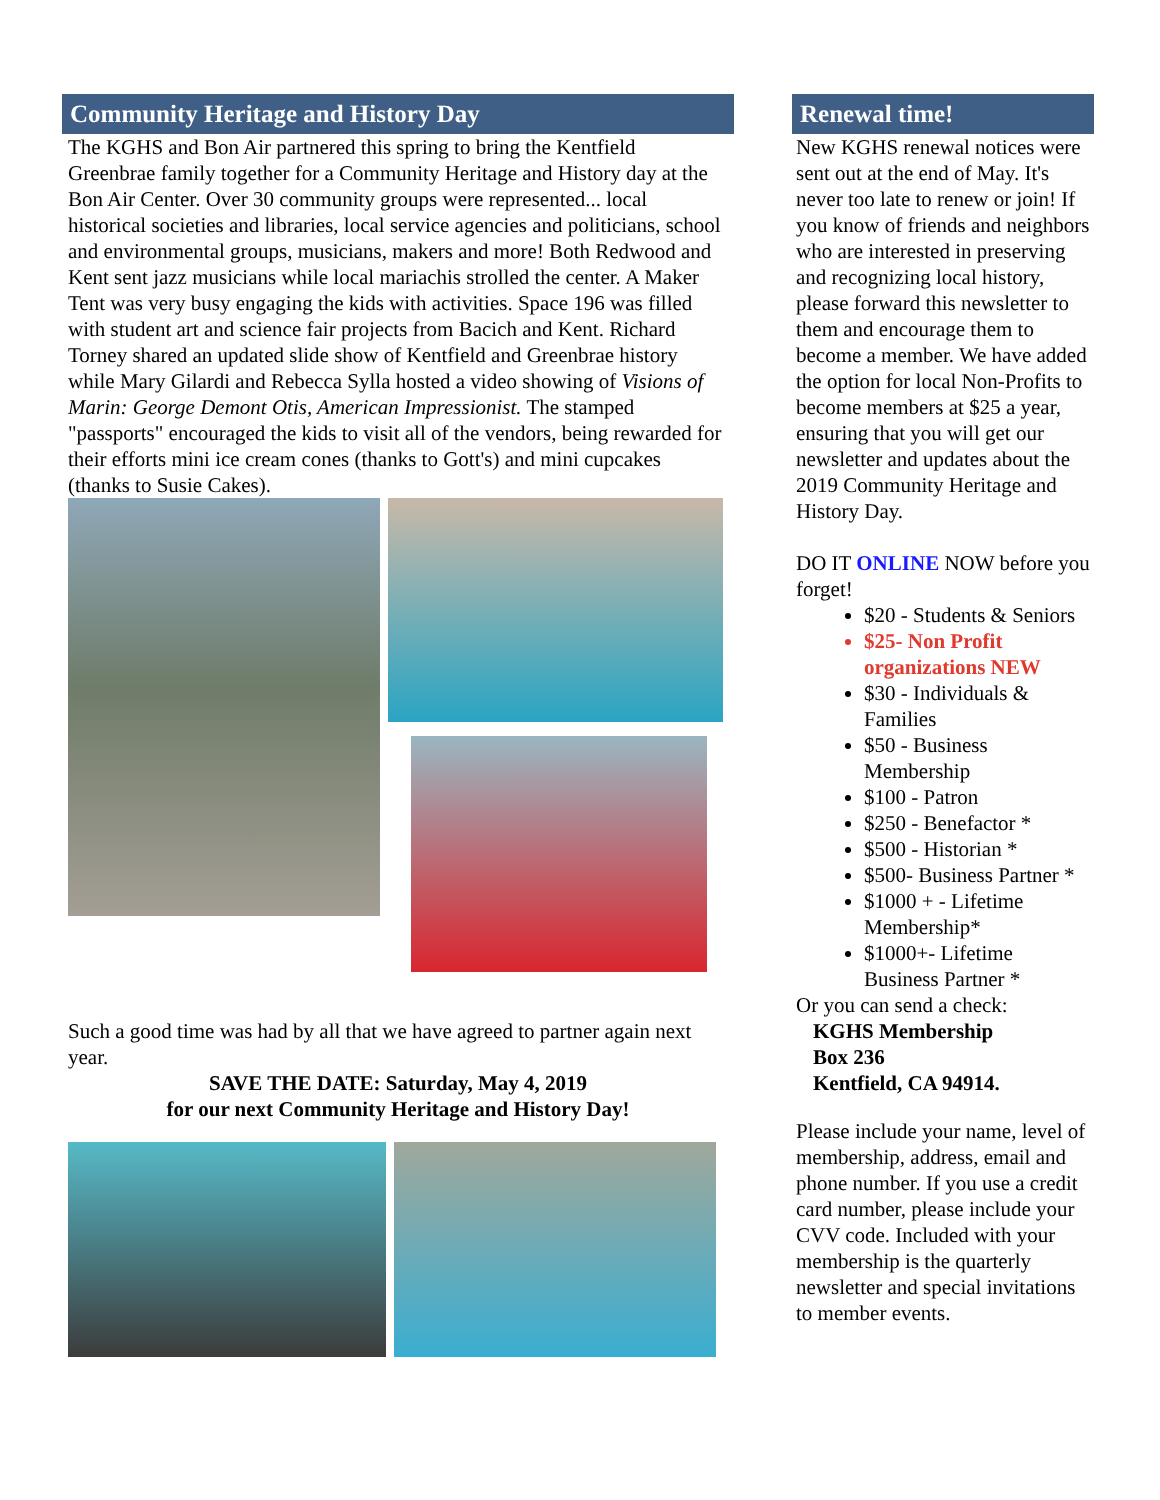Community Heritage and History Day
The KGHS and Bon Air partnered this spring to bring the Kentfield Greenbrae family together for a Community Heritage and History day at the Bon Air Center. Over 30 community groups were represented... local historical societies and libraries, local service agencies and politicians, school and environmental groups, musicians, makers and more! Both Redwood and Kent sent jazz musicians while local mariachis strolled the center. A Maker Tent was very busy engaging the kids with activities. Space 196 was filled with student art and science fair projects from Bacich and Kent. Richard Torney shared an updated slide show of Kentfield and Greenbrae history while Mary Gilardi and Rebecca Sylla hosted a video showing of Visions of Marin: George Demont Otis, American Impressionist. The stamped "passports" encouraged the kids to visit all of the vendors, being rewarded for their efforts mini ice cream cones (thanks to Gott's) and mini cupcakes (thanks to Susie Cakes).
Such a good time was had by all that we have agreed to partner again next year.
SAVE THE DATE: Saturday, May 4, 2019
for our next Community Heritage and History Day!
Renewal time!
New KGHS renewal notices were sent out at the end of May. It's never too late to renew or join! If you know of friends and neighbors who are interested in preserving and recognizing local history, please forward this newsletter to them and encourage them to become a member. We have added the option for local Non-Profits to become members at $25 a year, ensuring that you will get our newsletter and updates about the 2019 Community Heritage and History Day.
DO IT ONLINE NOW before you forget!
$20 - Students & Seniors
$25- Non Profit organizations NEW
$30 - Individuals & Families
$50 - Business Membership
$100 - Patron
$250 - Benefactor *
$500 - Historian *
$500- Business Partner *
$1000 + - Lifetime Membership*
$1000+- Lifetime Business Partner *
Or you can send a check:
KGHS Membership
Box 236
Kentfield, CA 94914.
Please include your name, level of membership, address, email and phone number. If you use a credit card number, please include your CVV code. Included with your membership is the quarterly newsletter and special invitations to member events.